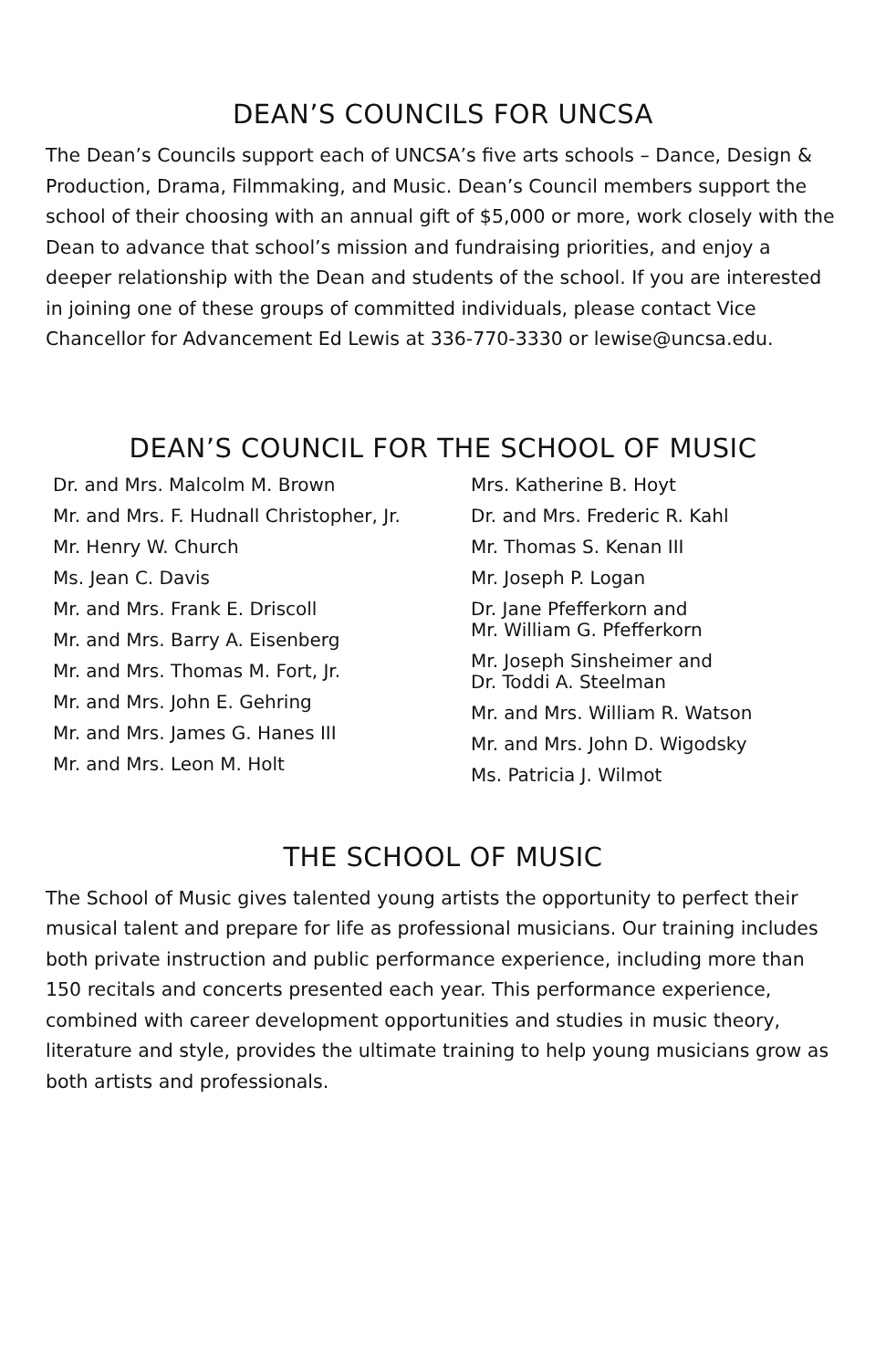DEAN’S COUNCILS FOR UNCSA
The Dean’s Councils support each of UNCSA’s five arts schools – Dance, Design & Production, Drama, Filmmaking, and Music. Dean’s Council members support the school of their choosing with an annual gift of $5,000 or more, work closely with the Dean to advance that school’s mission and fundraising priorities, and enjoy a deeper relationship with the Dean and students of the school. If you are interested in joining one of these groups of committed individuals, please contact Vice Chancellor for Advancement Ed Lewis at 336-770-3330 or lewise@uncsa.edu.
DEAN’S COUNCIL FOR THE SCHOOL OF MUSIC
Dr. and Mrs. Malcolm M. Brown
Mr. and Mrs. F. Hudnall Christopher, Jr.
Mr. Henry W. Church
Ms. Jean C. Davis
Mr. and Mrs. Frank E. Driscoll
Mr. and Mrs. Barry A. Eisenberg
Mr. and Mrs. Thomas M. Fort, Jr.
Mr. and Mrs. John E. Gehring
Mr. and Mrs. James G. Hanes III
Mr. and Mrs. Leon M. Holt
Mrs. Katherine B. Hoyt
Dr. and Mrs. Frederic R. Kahl
Mr. Thomas S. Kenan III
Mr. Joseph P. Logan
Dr. Jane Pfefferkorn and
Mr. William G. Pfefferkorn
Mr. Joseph Sinsheimer and
Dr. Toddi A. Steelman
Mr. and Mrs. William R. Watson
Mr. and Mrs. John D. Wigodsky
Ms. Patricia J. Wilmot
THE SCHOOL OF MUSIC
The School of Music gives talented young artists the opportunity to perfect their musical talent and prepare for life as professional musicians. Our training includes both private instruction and public performance experience, including more than 150 recitals and concerts presented each year. This performance experience, combined with career development opportunities and studies in music theory, literature and style, provides the ultimate training to help young musicians grow as both artists and professionals.